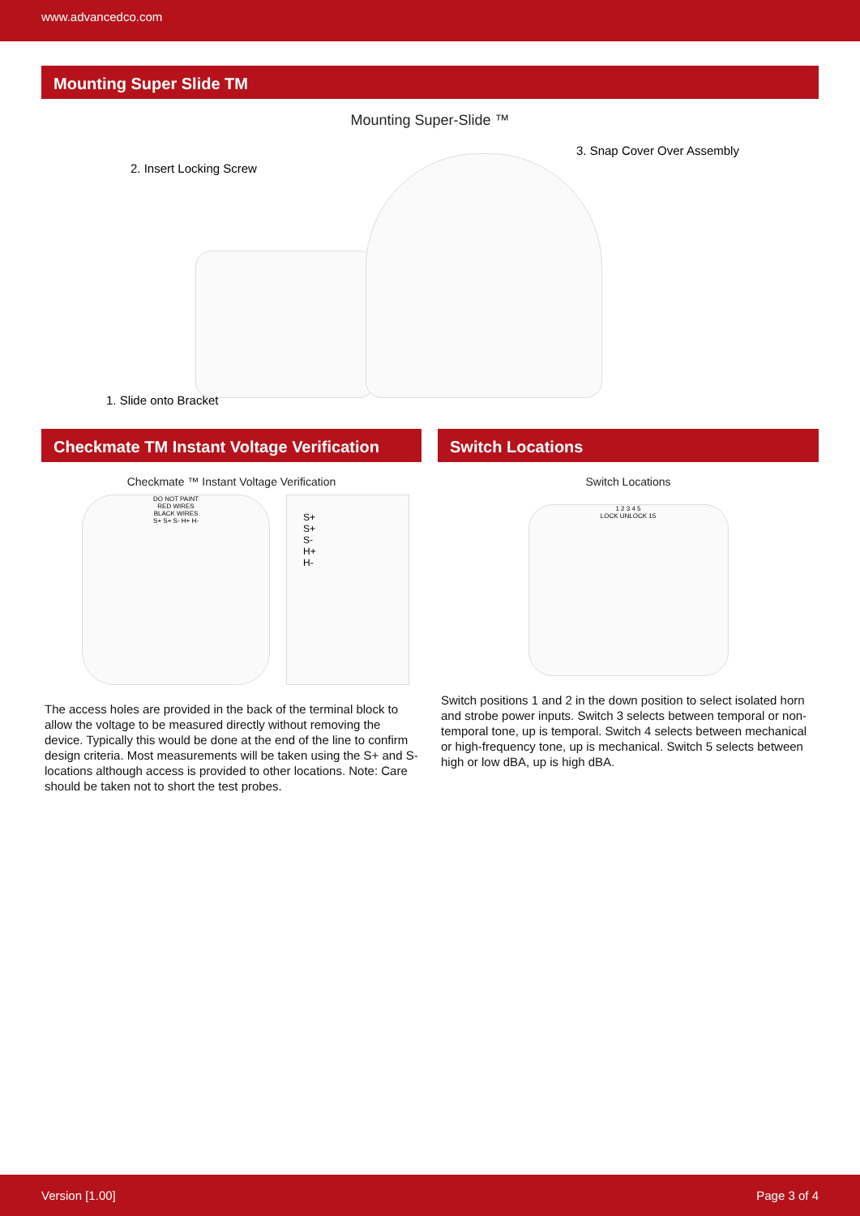www.advancedco.com
Mounting Super Slide TM
Mounting Super-Slide ™
2. Insert Locking Screw
3. Snap Cover Over Assembly
1. Slide onto Bracket
Checkmate TM Instant Voltage Verification
Checkmate ™ Instant Voltage Verification
DO NOT PAINT
RED WIRES
BLACK WIRES
S+ S+ S- H+ H-
S+
S+
S-
H+
H-
The access holes are provided in the back of the terminal block to allow the voltage to be measured directly without removing the device. Typically this would be done at the end of the line to confirm design criteria. Most measurements will be taken using the S+ and S- locations although access is provided to other locations. Note: Care should be taken not to short the test probes.
Switch Locations
Switch Locations
1 2 3 4 5
LOCK UNLOCK 15
Switch positions 1 and 2 in the down position to select isolated horn and strobe power inputs. Switch 3 selects between temporal or non-temporal tone, up is temporal. Switch 4 selects between mechanical or high-frequency tone, up is mechanical. Switch 5 selects between high or low dBA, up is high dBA.
Version [1.00] Page 3 of 4